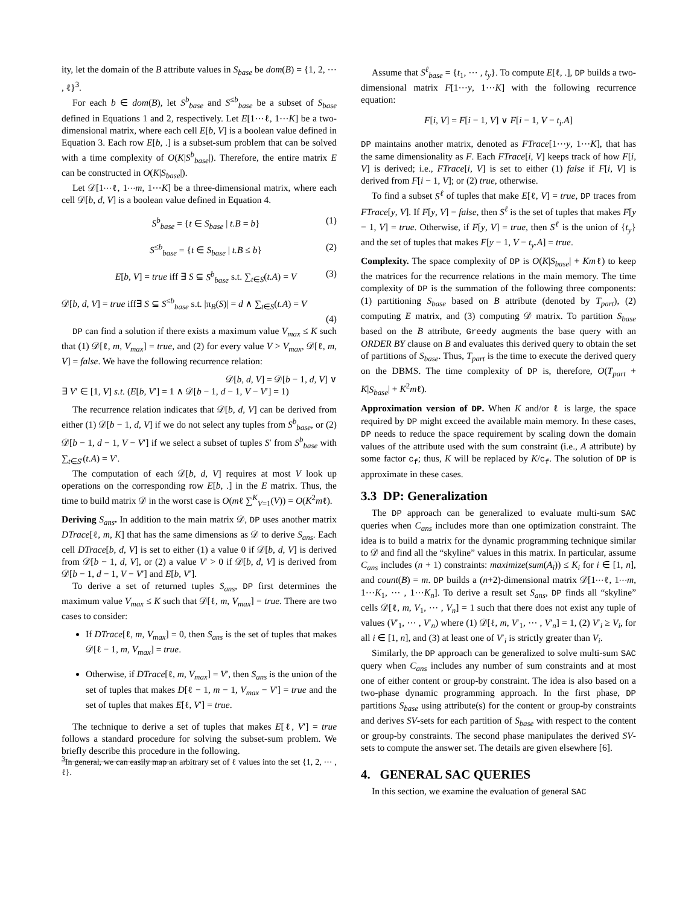ity, let the domain of the B attribute values in S<sub>base</sub> be dom(B) = {1, 2, ⋯ , ℓ}<sup>3</sup>.
For each b ∈ dom(B), let S<sup>b</sup><sub>base</sub> and S<sup>≤b</sup><sub>base</sub> be a subset of S<sub>base</sub> defined in Equations 1 and 2, respectively. Let E[1⋯ℓ, 1⋯K] be a two-dimensional matrix, where each cell E[b, V] is a boolean value defined in Equation 3. Each row E[b, .] is a subset-sum problem that can be solved with a time complexity of O(K|S<sup>b</sup><sub>base</sub>|). Therefore, the entire matrix E can be constructed in O(K|S<sub>base</sub>|).
Let 𝒟[1⋯ℓ, 1⋯m, 1⋯K] be a three-dimensional matrix, where each cell 𝒟[b, d, V] is a boolean value defined in Equation 4.
S<sup>b</sup><sub>base</sub> = {t ∈ S<sub>base</sub> | t.B = b} (1)
S<sup>≤b</sup><sub>base</sub> = {t ∈ S<sub>base</sub> | t.B ≤ b} (2)
E[b, V] = true iff ∃ S ⊆ S<sup>b</sup><sub>base</sub> s.t. ∑<sub>t∈S</sub>(t.A) = V (3)
𝒟[b, d, V] = true iff∃ S ⊆ S<sup>≤b</sup><sub>base</sub> s.t. |π<sub>B</sub>(S)| = d ∧ ∑<sub>t∈S</sub>(t.A) = V
(4)
DP can find a solution if there exists a maximum value V<sub>max</sub> ≤ K such that (1) 𝒟[ℓ, m, V<sub>max</sub>] = true, and (2) for every value V > V<sub>max</sub>, 𝒟[ℓ, m, V] = false. We have the following recurrence relation:
𝒟[b, d, V] = 𝒟[b − 1, d, V] ∨
∃ V′ ∈ [1, V] s.t. (E[b, V′] = 1 ∧ 𝒟[b − 1, d − 1, V − V′] = 1)
The recurrence relation indicates that 𝒟[b, d, V] can be derived from either (1) 𝒟[b − 1, d, V] if we do not select any tuples from S<sup>b</sup><sub>base</sub>, or (2) 𝒟[b − 1, d − 1, V − V′] if we select a subset of tuples S′ from S<sup>b</sup><sub>base</sub> with ∑<sub>t∈S′</sub>(t.A) = V′.
The computation of each 𝒟[b, d, V] requires at most V look up operations on the corresponding row E[b, .] in the E matrix. Thus, the time to build matrix 𝒟 in the worst case is O(mℓ ∑<sup>K</sup><sub>V=1</sub>(V)) = O(K<sup>2</sup>mℓ).
Deriving S<sub>ans</sub>. In addition to the main matrix 𝒟, DP uses another matrix DTrace[ℓ, m, K] that has the same dimensions as 𝒟 to derive S<sub>ans</sub>. Each cell DTrace[b, d, V] is set to either (1) a value 0 if 𝒟[b, d, V] is derived from 𝒟[b − 1, d, V], or (2) a value V′ > 0 if 𝒟[b, d, V] is derived from 𝒟[b − 1, d − 1, V − V′] and E[b, V′].
To derive a set of returned tuples S<sub>ans</sub>, DP first determines the maximum value V<sub>max</sub> ≤ K such that 𝒟[ℓ, m, V<sub>max</sub>] = true. There are two cases to consider:
If DTrace[ℓ, m, V<sub>max</sub>] = 0, then S<sub>ans</sub> is the set of tuples that makes 𝒟[ℓ − 1, m, V<sub>max</sub>] = true.
Otherwise, if DTrace[ℓ, m, V<sub>max</sub>] = V′, then S<sub>ans</sub> is the union of the set of tuples that makes D[ℓ − 1, m − 1, V<sub>max</sub> − V′] = true and the set of tuples that makes E[ℓ, V′] = true.
The technique to derive a set of tuples that makes E[ℓ, V′] = true follows a standard procedure for solving the subset-sum problem. We briefly describe this procedure in the following.
<sup>3</sup> In general, we can easily map an arbitrary set of ℓ values into the set {1, 2, ⋯ , ℓ}.
Assume that S<sup>ℓ</sup><sub>base</sub> = {t<sub>1</sub>, ⋯ , t<sub>y</sub>}. To compute E[ℓ, .], DP builds a two-dimensional matrix F[1⋯y, 1⋯K] with the following recurrence equation:
F[i, V] = F[i − 1, V] ∨ F[i − 1, V − t<sub>i</sub>.A]
DP maintains another matrix, denoted as FTrace[1⋯y, 1⋯K], that has the same dimensionality as F. Each FTrace[i, V] keeps track of how F[i, V] is derived; i.e., FTrace[i, V] is set to either (1) false if F[i, V] is derived from F[i − 1, V]; or (2) true, otherwise.
To find a subset S<sup>ℓ</sup> of tuples that make E[ℓ, V] = true, DP traces from FTrace[y, V]. If F[y, V] = false, then S<sup>ℓ</sup> is the set of tuples that makes F[y − 1, V] = true. Otherwise, if F[y, V] = true, then S<sup>ℓ</sup> is the union of {t<sub>y</sub>} and the set of tuples that makes F[y − 1, V − t<sub>y</sub>.A] = true.
Complexity. The space complexity of DP is O(K|S<sub>base</sub>| + Kmℓ) to keep the matrices for the recurrence relations in the main memory. The time complexity of DP is the summation of the following three components: (1) partitioning S<sub>base</sub> based on B attribute (denoted by T<sub>part</sub>), (2) computing E matrix, and (3) computing 𝒟 matrix. To partition S<sub>base</sub> based on the B attribute, Greedy augments the base query with an ORDER BY clause on B and evaluates this derived query to obtain the set of partitions of S<sub>base</sub>. Thus, T<sub>part</sub> is the time to execute the derived query on the DBMS. The time complexity of DP is, therefore, O(T<sub>part</sub> + K|S<sub>base</sub>| + K<sup>2</sup>mℓ).
Approximation version of DP. When K and/or ℓ is large, the space required by DP might exceed the available main memory. In these cases, DP needs to reduce the space requirement by scaling down the domain values of the attribute used with the sum constraint (i.e., A attribute) by some factor c<sub>f</sub>; thus, K will be replaced by K/c<sub>f</sub>. The solution of DP is approximate in these cases.
3.3 DP: Generalization
The DP approach can be generalized to evaluate multi-sum SAC queries when C<sub>ans</sub> includes more than one optimization constraint. The idea is to build a matrix for the dynamic programming technique similar to 𝒟 and find all the “skyline” values in this matrix. In particular, assume C<sub>ans</sub> includes (n + 1) constraints: maximize(sum(A<sub>i</sub>)) ≤ K<sub>i</sub> for i ∈ [1, n], and count(B) = m. DP builds a (n+2)-dimensional matrix 𝒟[1⋯ℓ, 1⋯m, 1⋯K<sub>1</sub>, ⋯ , 1⋯K<sub>n</sub>]. To derive a result set S<sub>ans</sub>, DP finds all “skyline” cells 𝒟[ℓ, m, V<sub>1</sub>, ⋯ , V<sub>n</sub>] = 1 such that there does not exist any tuple of values (V′<sub>1</sub>, ⋯ , V′<sub>n</sub>) where (1) 𝒟[ℓ, m, V′<sub>1</sub>, ⋯ , V′<sub>n</sub>] = 1, (2) V′<sub>i</sub> ≥ V<sub>i</sub>, for all i ∈ [1, n], and (3) at least one of V′<sub>i</sub> is strictly greater than V<sub>i</sub>.
Similarly, the DP approach can be generalized to solve multi-sum SAC query when C<sub>ans</sub> includes any number of sum constraints and at most one of either content or group-by constraint. The idea is also based on a two-phase dynamic programming approach. In the first phase, DP partitions S<sub>base</sub> using attribute(s) for the content or group-by constraints and derives SV-sets for each partition of S<sub>base</sub> with respect to the content or group-by constraints. The second phase manipulates the derived SV-sets to compute the answer set. The details are given elsewhere [6].
4. GENERAL SAC QUERIES
In this section, we examine the evaluation of general SAC